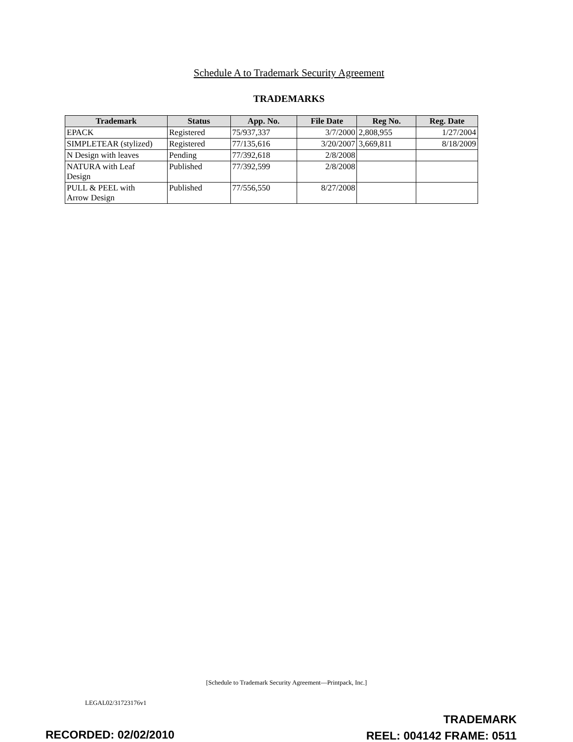Schedule A to Trademark Security Agreement
TRADEMARKS
| Trademark | Status | App. No. | File Date | Reg No. | Reg. Date |
| --- | --- | --- | --- | --- | --- |
| EPACK | Registered | 75/937,337 | 3/7/2000 | 2,808,955 | 1/27/2004 |
| SIMPLETEAR (stylized) | Registered | 77/135,616 | 3/20/2007 | 3,669,811 | 8/18/2009 |
| N Design with leaves | Pending | 77/392,618 | 2/8/2008 | | |
| NATURA with Leaf Design | Published | 77/392,599 | 2/8/2008 | | |
| PULL & PEEL with Arrow Design | Published | 77/556,550 | 8/27/2008 | | |
[Schedule to Trademark Security Agreement—Printpack, Inc.]
LEGAL02/31723176v1
TRADEMARK
REEL: 004142 FRAME: 0511
RECORDED: 02/02/2010